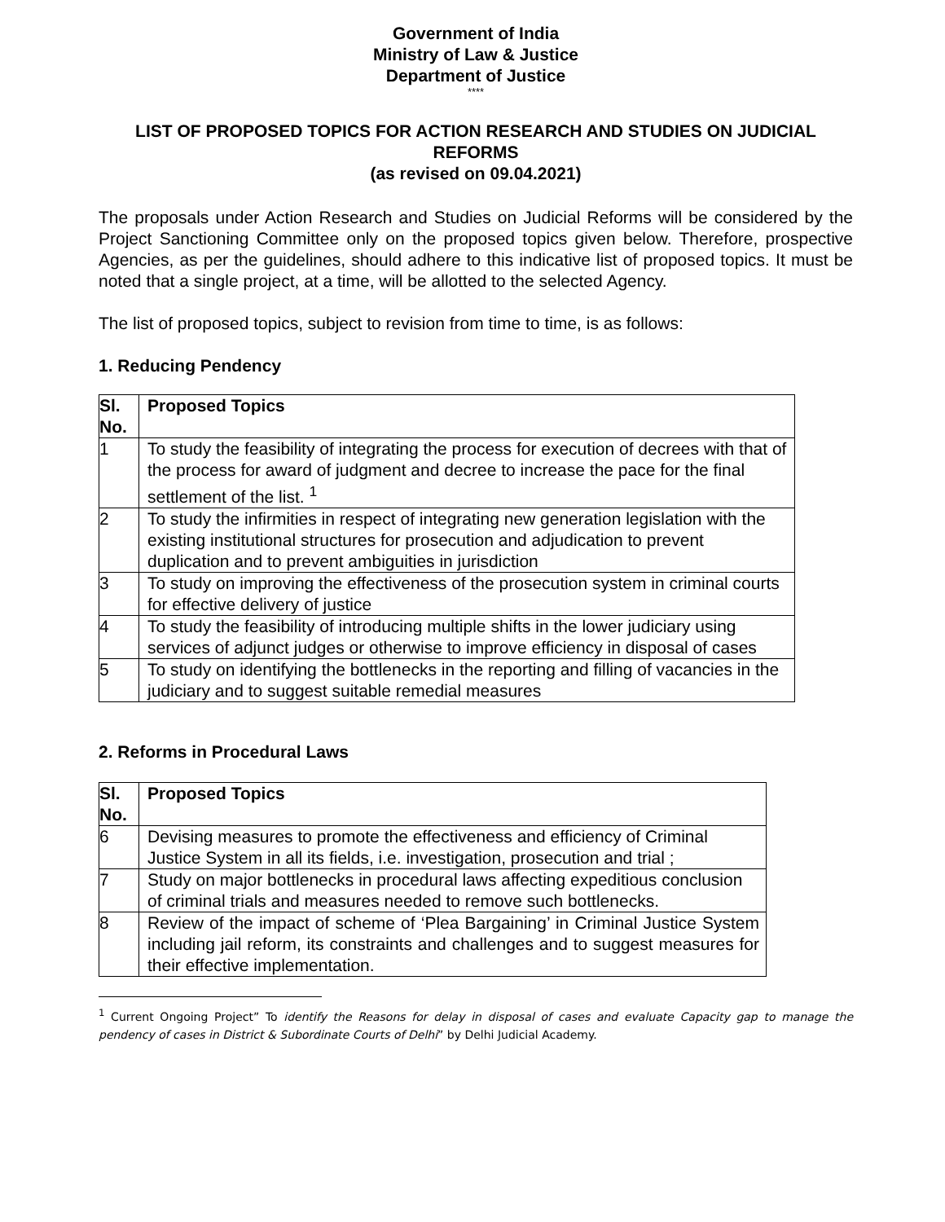Government of India
Ministry of Law & Justice
Department of Justice
****
LIST OF PROPOSED TOPICS FOR ACTION RESEARCH AND STUDIES ON JUDICIAL REFORMS
(as revised on 09.04.2021)
The proposals under Action Research and Studies on Judicial Reforms will be considered by the Project Sanctioning Committee only on the proposed topics given below. Therefore, prospective Agencies, as per the guidelines, should adhere to this indicative list of proposed topics. It must be noted that a single project, at a time, will be allotted to the selected Agency.
The list of proposed topics, subject to revision from time to time, is as follows:
1. Reducing Pendency
| Sl. No. | Proposed Topics |
| 1 | To study the feasibility of integrating the process for execution of decrees with that of the process for award of judgment and decree to increase the pace for the final settlement of the list. <sup>1</sup> |
| 2 | To study the infirmities in respect of integrating new generation legislation with the existing institutional structures for prosecution and adjudication to prevent duplication and to prevent ambiguities in jurisdiction |
| 3 | To study on improving the effectiveness of the prosecution system in criminal courts for effective delivery of justice |
| 4 | To study the feasibility of introducing multiple shifts in the lower judiciary using services of adjunct judges or otherwise to improve efficiency in disposal of cases |
| 5 | To study on identifying the bottlenecks in the reporting and filling of vacancies in the judiciary and to suggest suitable remedial measures |
2. Reforms in Procedural Laws
| Sl. No. | Proposed Topics |
| 6 | Devising measures to promote the effectiveness and efficiency of Criminal Justice System in all its fields, i.e. investigation, prosecution and trial ; |
| 7 | Study on major bottlenecks in procedural laws affecting expeditious conclusion of criminal trials and measures needed to remove such bottlenecks. |
| 8 | Review of the impact of scheme of ‘Plea Bargaining’ in Criminal Justice System including jail reform, its constraints and challenges and to suggest measures for their effective implementation. |
<sup>1</sup> Current Ongoing Project” To identify the Reasons for delay in disposal of cases and evaluate Capacity gap to manage the pendency of cases in District & Subordinate Courts of Delhi” by Delhi Judicial Academy.